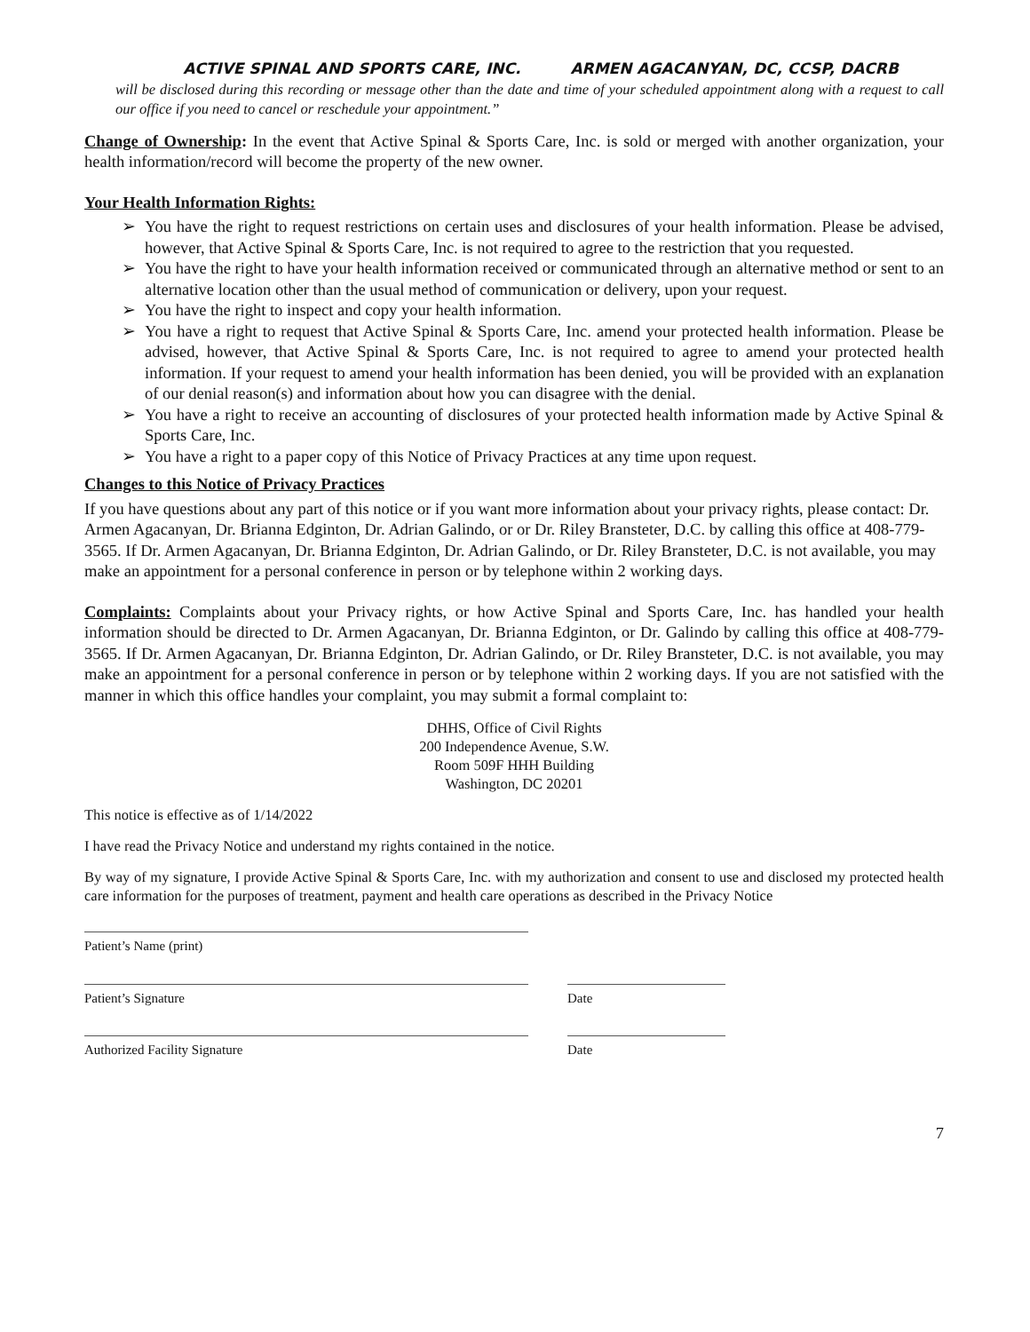ACTIVE SPINAL AND SPORTS CARE, INC. ARMEN AGACANYAN, DC, CCSP, DACRB
will be disclosed during this recording or message other than the date and time of your scheduled appointment along with a request to call our office if you need to cancel or reschedule your appointment.”
Change of Ownership: In the event that Active Spinal & Sports Care, Inc. is sold or merged with another organization, your health information/record will become the property of the new owner.
Your Health Information Rights:
➢ You have the right to request restrictions on certain uses and disclosures of your health information. Please be advised, however, that Active Spinal & Sports Care, Inc. is not required to agree to the restriction that you requested.
➢ You have the right to have your health information received or communicated through an alternative method or sent to an alternative location other than the usual method of communication or delivery, upon your request.
➢ You have the right to inspect and copy your health information.
➢ You have a right to request that Active Spinal & Sports Care, Inc. amend your protected health information. Please be advised, however, that Active Spinal & Sports Care, Inc. is not required to agree to amend your protected health information. If your request to amend your health information has been denied, you will be provided with an explanation of our denial reason(s) and information about how you can disagree with the denial.
➢ You have a right to receive an accounting of disclosures of your protected health information made by Active Spinal & Sports Care, Inc.
➢ You have a right to a paper copy of this Notice of Privacy Practices at any time upon request.
Changes to this Notice of Privacy Practices
If you have questions about any part of this notice or if you want more information about your privacy rights, please contact: Dr. Armen Agacanyan, Dr. Brianna Edginton, Dr. Adrian Galindo, or or Dr. Riley Bransteter, D.C. by calling this office at 408-779-3565. If Dr. Armen Agacanyan, Dr. Brianna Edginton, Dr. Adrian Galindo, or Dr. Riley Bransteter, D.C. is not available, you may make an appointment for a personal conference in person or by telephone within 2 working days.
Complaints: Complaints about your Privacy rights, or how Active Spinal and Sports Care, Inc. has handled your health information should be directed to Dr. Armen Agacanyan, Dr. Brianna Edginton, or Dr. Galindo by calling this office at 408-779-3565. If Dr. Armen Agacanyan, Dr. Brianna Edginton, Dr. Adrian Galindo, or Dr. Riley Bransteter, D.C. is not available, you may make an appointment for a personal conference in person or by telephone within 2 working days. If you are not satisfied with the manner in which this office handles your complaint, you may submit a formal complaint to:
DHHS, Office of Civil Rights
200 Independence Avenue, S.W.
Room 509F HHH Building
Washington, DC 20201
This notice is effective as of 1/14/2022
I have read the Privacy Notice and understand my rights contained in the notice.
By way of my signature, I provide Active Spinal & Sports Care, Inc. with my authorization and consent to use and disclosed my protected health care information for the purposes of treatment, payment and health care operations as described in the Privacy Notice
Patient’s Name (print)
Patient’s Signature Date
Authorized Facility Signature Date
7